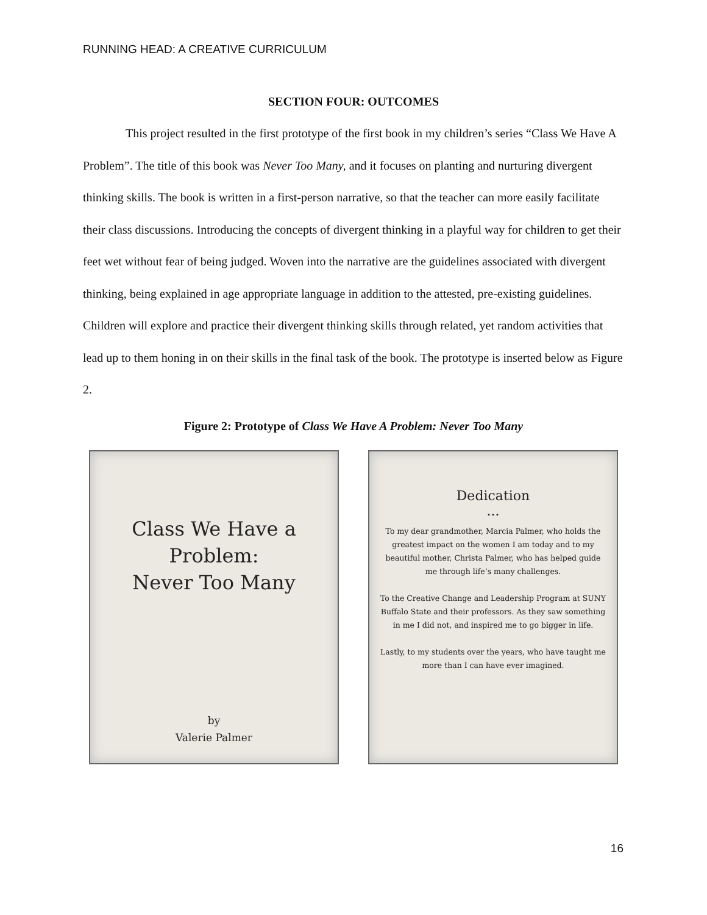RUNNING HEAD: A CREATIVE CURRICULUM
SECTION FOUR: OUTCOMES
This project resulted in the first prototype of the first book in my children’s series “Class We Have A Problem”. The title of this book was Never Too Many, and it focuses on planting and nurturing divergent thinking skills. The book is written in a first-person narrative, so that the teacher can more easily facilitate their class discussions. Introducing the concepts of divergent thinking in a playful way for children to get their feet wet without fear of being judged. Woven into the narrative are the guidelines associated with divergent thinking, being explained in age appropriate language in addition to the attested, pre-existing guidelines. Children will explore and practice their divergent thinking skills through related, yet random activities that lead up to them honing in on their skills in the final task of the book. The prototype is inserted below as Figure 2.
Figure 2: Prototype of Class We Have A Problem: Never Too Many
Class We Have a Problem:
Never Too Many
by
Valerie Palmer
Dedication
...
To my dear grandmother, Marcia Palmer, who holds the greatest impact on the women I am today and to my beautiful mother, Christa Palmer, who has helped guide me through life’s many challenges.
To the Creative Change and Leadership Program at SUNY Buffalo State and their professors. As they saw something in me I did not, and inspired me to go bigger in life.
Lastly, to my students over the years, who have taught me more than I can have ever imagined.
16